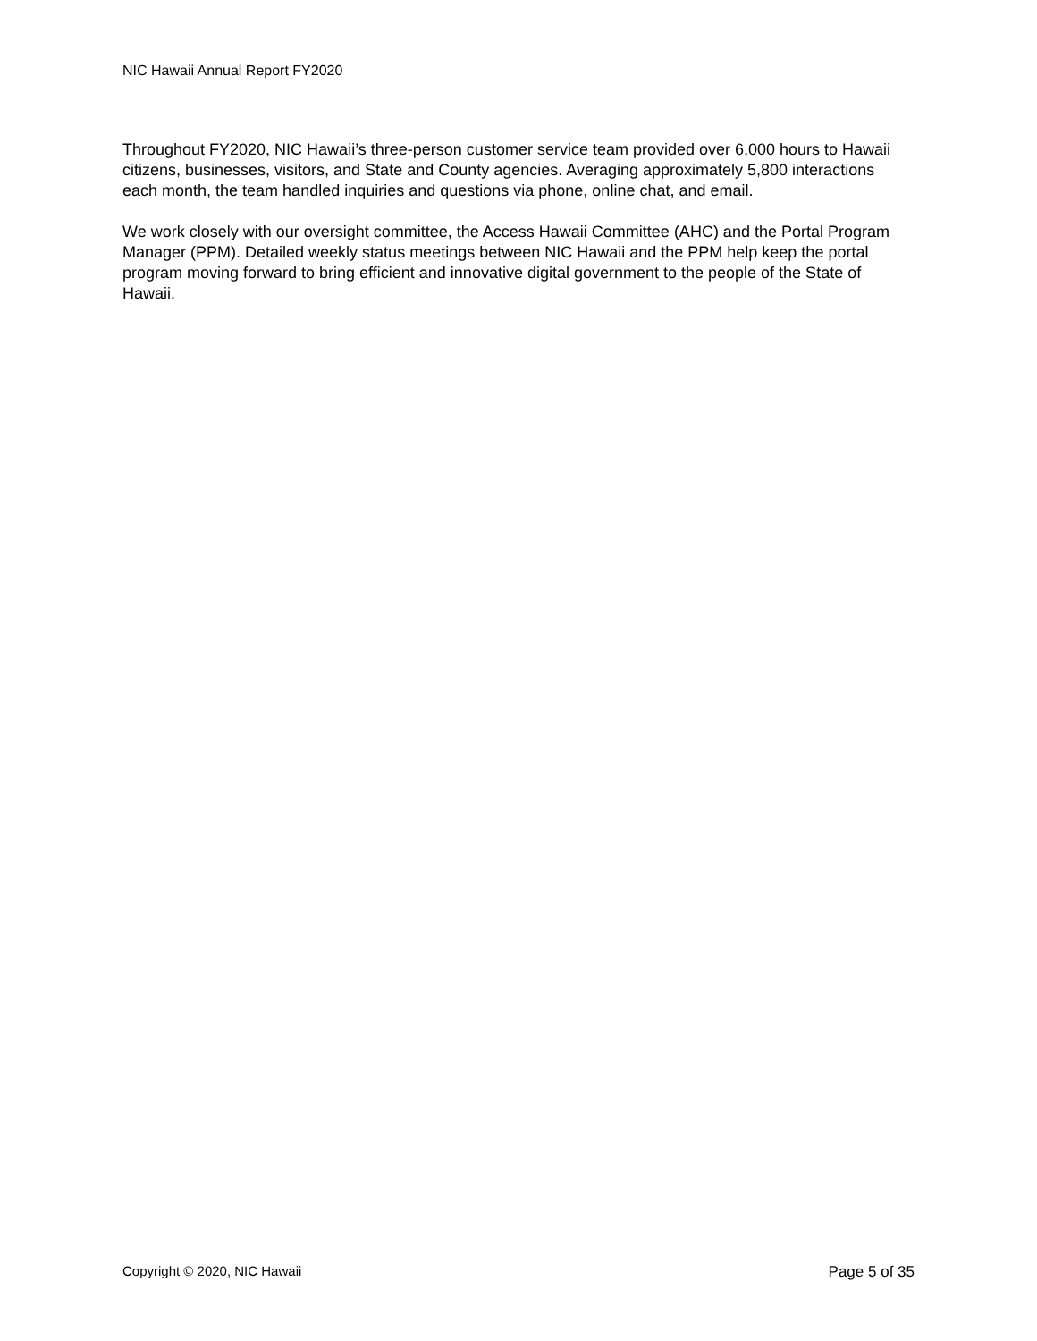NIC Hawaii Annual Report FY2020
Throughout FY2020, NIC Hawaii’s three-person customer service team provided over 6,000 hours to Hawaii citizens, businesses, visitors, and State and County agencies. Averaging approximately 5,800 interactions each month, the team handled inquiries and questions via phone, online chat, and email.
We work closely with our oversight committee, the Access Hawaii Committee (AHC) and the Portal Program Manager (PPM). Detailed weekly status meetings between NIC Hawaii and the PPM help keep the portal program moving forward to bring efficient and innovative digital government to the people of the State of Hawaii.
Copyright © 2020, NIC Hawaii Page 5 of 35